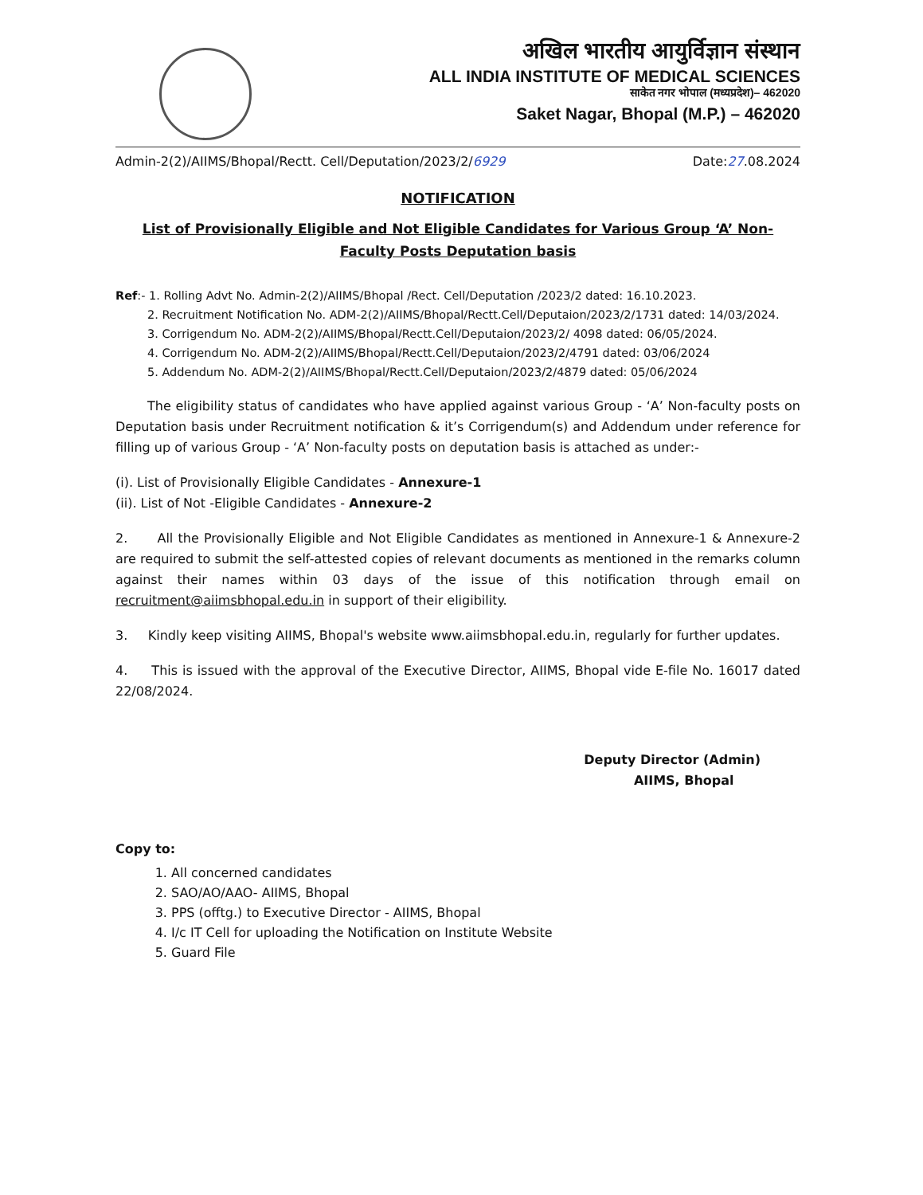अखिल भारतीय आयुर्विज्ञान संस्थान
ALL INDIA INSTITUTE OF MEDICAL SCIENCES
साकेत नगर भोपाल (मध्यप्रदेश)– 462020
Saket Nagar, Bhopal (M.P.) – 462020
Admin-2(2)/AIIMS/Bhopal/Rectt. Cell/Deputation/2023/2/6929 Date:27.08.2024
NOTIFICATION
List of Provisionally Eligible and Not Eligible Candidates for Various Group ‘A’ Non-Faculty Posts Deputation basis
Ref:- 1. Rolling Advt No. Admin-2(2)/AIIMS/Bhopal /Rect. Cell/Deputation /2023/2 dated: 16.10.2023.
2. Recruitment Notification No. ADM-2(2)/AIIMS/Bhopal/Rectt.Cell/Deputaion/2023/2/1731 dated: 14/03/2024.
3. Corrigendum No. ADM-2(2)/AIIMS/Bhopal/Rectt.Cell/Deputaion/2023/2/ 4098 dated: 06/05/2024.
4. Corrigendum No. ADM-2(2)/AIIMS/Bhopal/Rectt.Cell/Deputaion/2023/2/4791 dated: 03/06/2024
5. Addendum No. ADM-2(2)/AIIMS/Bhopal/Rectt.Cell/Deputaion/2023/2/4879 dated: 05/06/2024
The eligibility status of candidates who have applied against various Group - ‘A’ Non-faculty posts on Deputation basis under Recruitment notification & it’s Corrigendum(s) and Addendum under reference for filling up of various Group - ‘A’ Non-faculty posts on deputation basis is attached as under:-
(i). List of Provisionally Eligible Candidates - Annexure-1
(ii). List of Not -Eligible Candidates - Annexure-2
2. All the Provisionally Eligible and Not Eligible Candidates as mentioned in Annexure-1 & Annexure-2 are required to submit the self-attested copies of relevant documents as mentioned in the remarks column against their names within 03 days of the issue of this notification through email on recruitment@aiimsbhopal.edu.in in support of their eligibility.
3. Kindly keep visiting AIIMS, Bhopal's website www.aiimsbhopal.edu.in, regularly for further updates.
4. This is issued with the approval of the Executive Director, AIIMS, Bhopal vide E-file No. 16017 dated 22/08/2024.
Deputy Director (Admin)
AIIMS, Bhopal
Copy to:
1. All concerned candidates
2. SAO/AO/AAO- AIIMS, Bhopal
3. PPS (offtg.) to Executive Director - AIIMS, Bhopal
4. I/c IT Cell for uploading the Notification on Institute Website
5. Guard File